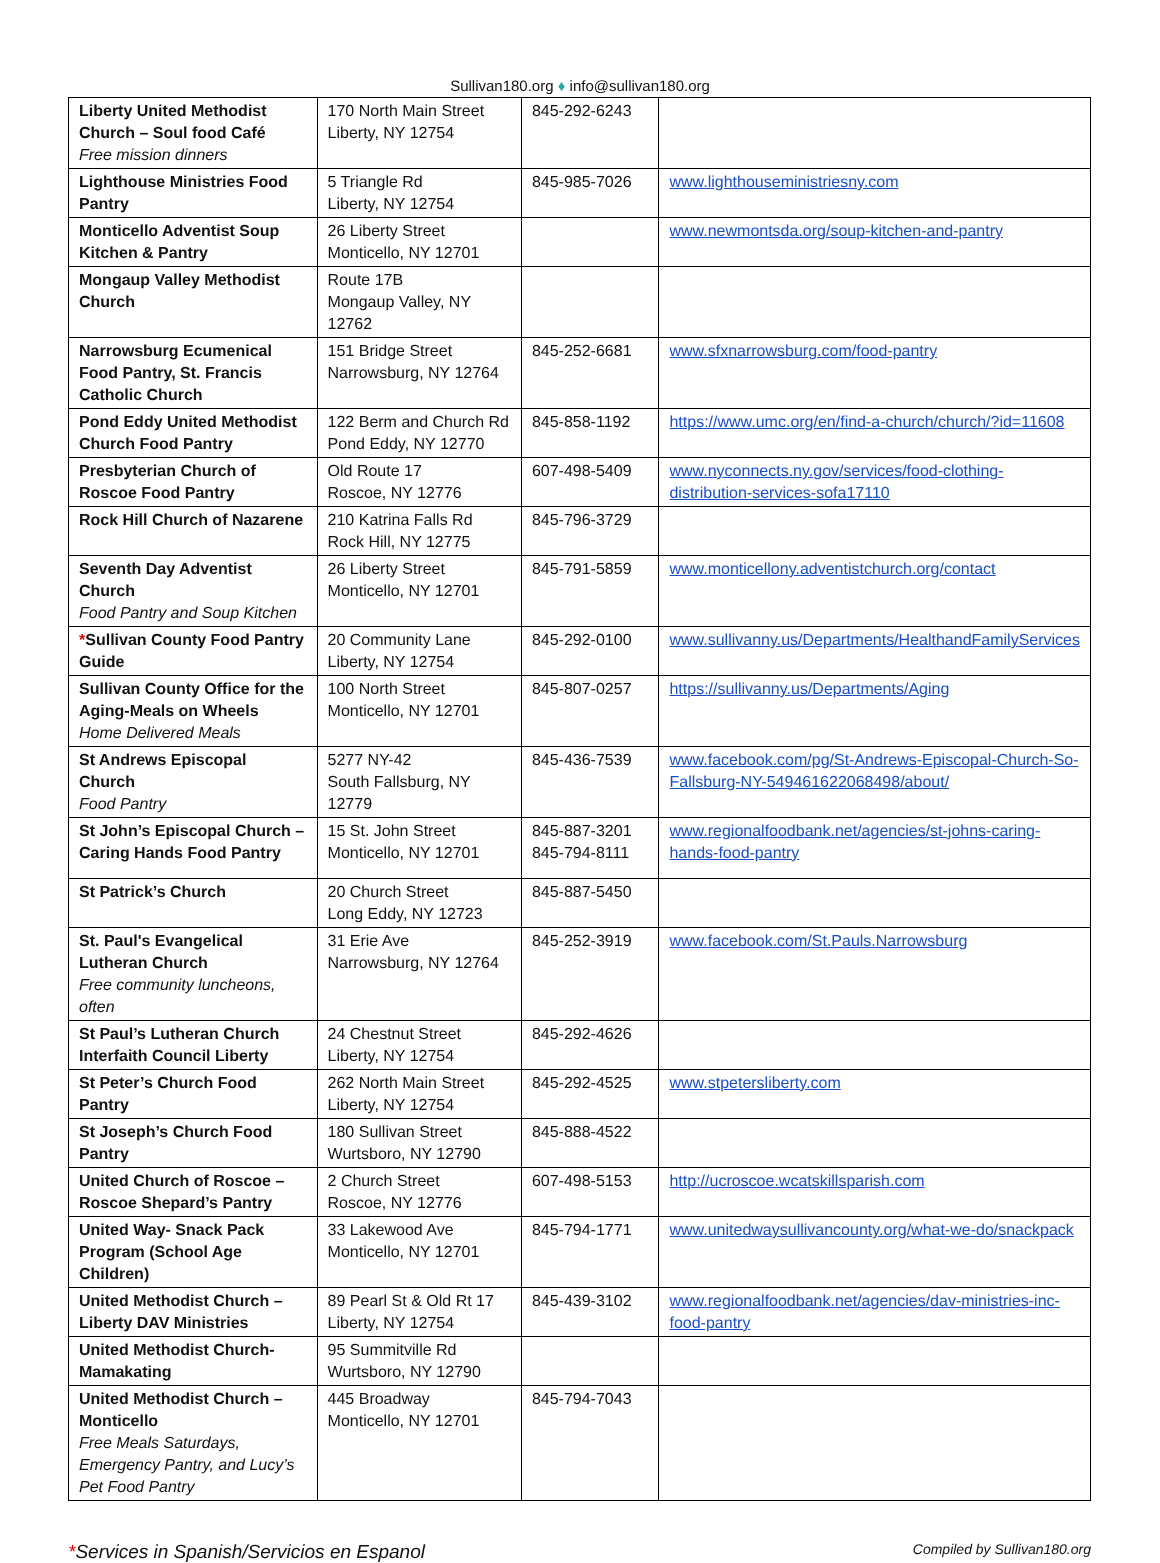Sullivan180.org ♦ info@sullivan180.org
| Liberty United Methodist Church – Soul food Café Free mission dinners | 170 North Main Street Liberty, NY 12754 | 845-292-6243 | |
| Lighthouse Ministries Food Pantry | 5 Triangle Rd Liberty, NY 12754 | 845-985-7026 | www.lighthouseministriesny.com |
| Monticello Adventist Soup Kitchen & Pantry | 26 Liberty Street Monticello, NY 12701 | | www.newmontsda.org/soup-kitchen-and-pantry |
| Mongaup Valley Methodist Church | Route 17B Mongaup Valley, NY 12762 | | |
| Narrowsburg Ecumenical Food Pantry, St. Francis Catholic Church | 151 Bridge Street Narrowsburg, NY 12764 | 845-252-6681 | www.sfxnarrowsburg.com/food-pantry |
| Pond Eddy United Methodist Church Food Pantry | 122 Berm and Church Rd Pond Eddy, NY 12770 | 845-858-1192 | https://www.umc.org/en/find-a-church/church/?id=11608 |
| Presbyterian Church of Roscoe Food Pantry | Old Route 17 Roscoe, NY 12776 | 607-498-5409 | www.nyconnects.ny.gov/services/food-clothing-distribution-services-sofa17110 |
| Rock Hill Church of Nazarene | 210 Katrina Falls Rd Rock Hill, NY 12775 | 845-796-3729 | |
| Seventh Day Adventist Church Food Pantry and Soup Kitchen | 26 Liberty Street Monticello, NY 12701 | 845-791-5859 | www.monticellony.adventistchurch.org/contact |
| * Sullivan County Food Pantry Guide | 20 Community Lane Liberty, NY 12754 | 845-292-0100 | www.sullivanny.us/Departments/HealthandFamilyServices |
| Sullivan County Office for the Aging-Meals on Wheels Home Delivered Meals | 100 North Street Monticello, NY 12701 | 845-807-0257 | https://sullivanny.us/Departments/Aging |
| St Andrews Episcopal Church Food Pantry | 5277 NY-42 South Fallsburg, NY 12779 | 845-436-7539 | www.facebook.com/pg/St-Andrews-Episcopal-Church-So-Fallsburg-NY-549461622068498/about/ |
| St John’s Episcopal Church – Caring Hands Food Pantry | 15 St. John Street Monticello, NY 12701 | 845-887-3201 845-794-8111 | www.regionalfoodbank.net/agencies/st-johns-caring-hands-food-pantry |
| St Patrick’s Church | 20 Church Street Long Eddy, NY 12723 | 845-887-5450 | |
| St. Paul's Evangelical Lutheran Church Free community luncheons, often | 31 Erie Ave Narrowsburg, NY 12764 | 845-252-3919 | www.facebook.com/St.Pauls.Narrowsburg |
| St Paul’s Lutheran Church Interfaith Council Liberty | 24 Chestnut Street Liberty, NY 12754 | 845-292-4626 | |
| St Peter’s Church Food Pantry | 262 North Main Street Liberty, NY 12754 | 845-292-4525 | www.stpetersliberty.com |
| St Joseph’s Church Food Pantry | 180 Sullivan Street Wurtsboro, NY 12790 | 845-888-4522 | |
| United Church of Roscoe – Roscoe Shepard’s Pantry | 2 Church Street Roscoe, NY 12776 | 607-498-5153 | http://ucroscoe.wcatskillsparish.com |
| United Way- Snack Pack Program (School Age Children) | 33 Lakewood Ave Monticello, NY 12701 | 845-794-1771 | www.unitedwaysullivancounty.org/what-we-do/snackpack |
| United Methodist Church – Liberty DAV Ministries | 89 Pearl St & Old Rt 17 Liberty, NY 12754 | 845-439-3102 | www.regionalfoodbank.net/agencies/dav-ministries-inc-food-pantry |
| United Methodist Church-Mamakating | 95 Summitville Rd Wurtsboro, NY 12790 | | |
| United Methodist Church – Monticello Free Meals Saturdays, Emergency Pantry, and Lucy’s Pet Food Pantry | 445 Broadway Monticello, NY 12701 | 845-794-7043 | |
*Services in Spanish/Servicios en Espanol
Compiled by Sullivan180.org